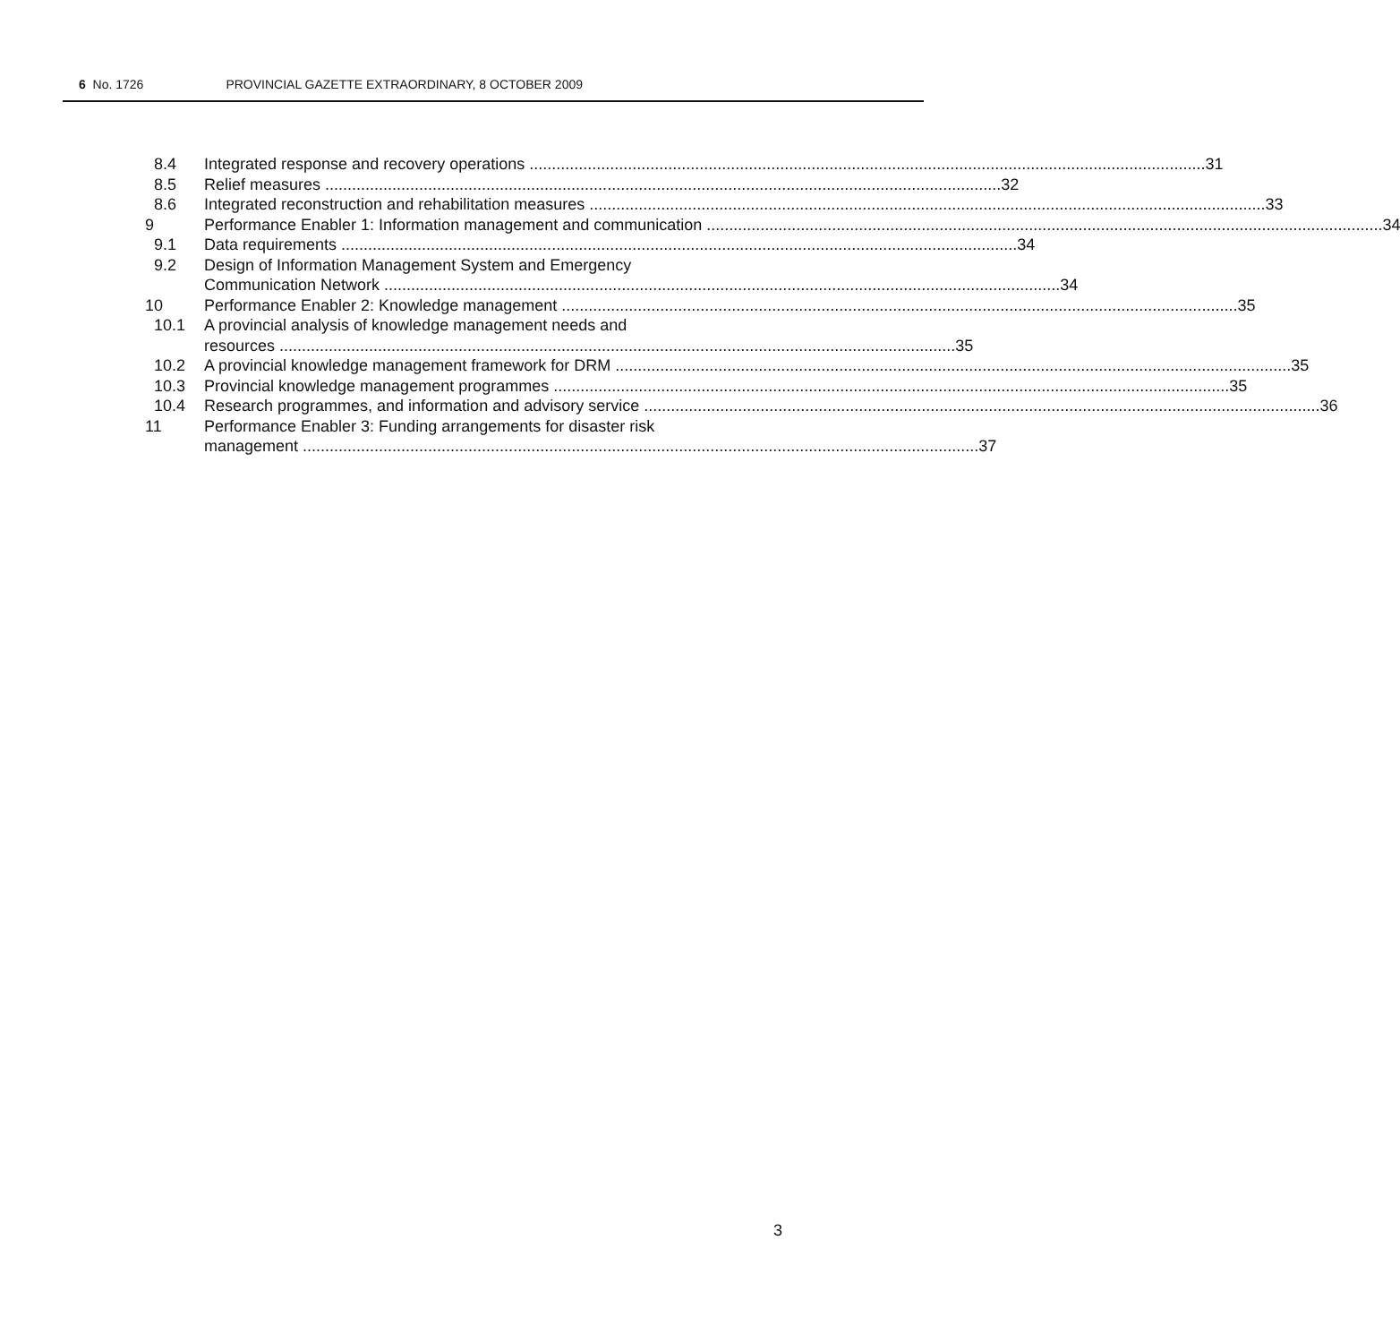6 No. 1726 PROVINCIAL GAZETTE EXTRAORDINARY, 8 OCTOBER 2009
8.4 Integrated response and recovery operations 31
8.5 Relief measures 32
8.6 Integrated reconstruction and rehabilitation measures 33
9 Performance Enabler 1: Information management and communication 34
9.1 Data requirements 34
9.2 Design of Information Management System and Emergency
Communication Network 34
10 Performance Enabler 2: Knowledge management 35
10.1 A provincial analysis of knowledge management needs and
resources 35
10.2 A provincial knowledge management framework for DRM 35
10.3 Provincial knowledge management programmes 35
10.4 Research programmes, and information and advisory service 36
11 Performance Enabler 3: Funding arrangements for disaster risk
management 37
3